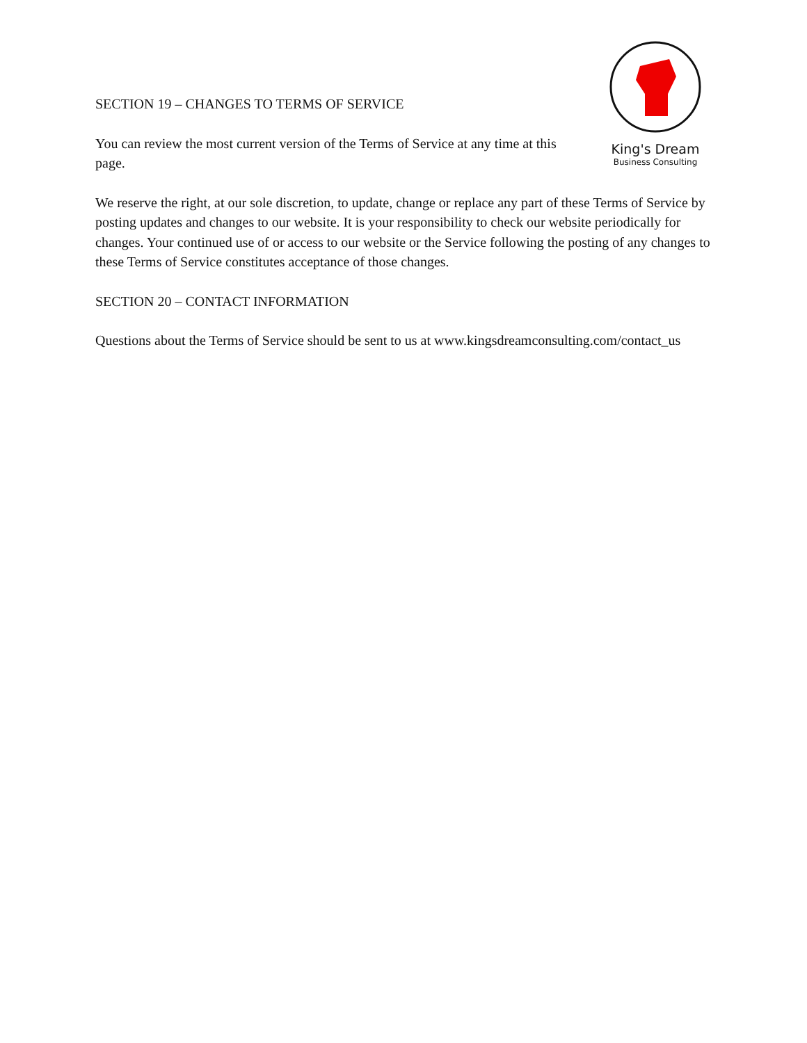King's Dream
Business Consulting
SECTION 19 – CHANGES TO TERMS OF SERVICE
You can review the most current version of the Terms of Service at any time at this page.
We reserve the right, at our sole discretion, to update, change or replace any part of these Terms of Service by posting updates and changes to our website. It is your responsibility to check our website periodically for changes. Your continued use of or access to our website or the Service following the posting of any changes to these Terms of Service constitutes acceptance of those changes.
SECTION 20 – CONTACT INFORMATION
Questions about the Terms of Service should be sent to us at www.kingsdreamconsulting.com/contact_us